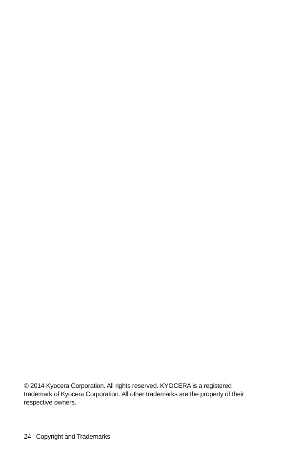© 2014 Kyocera Corporation. All rights reserved. KYOCERA is a registered trademark of Kyocera Corporation. All other trademarks are the property of their respective owners.
24 Copyright and Trademarks